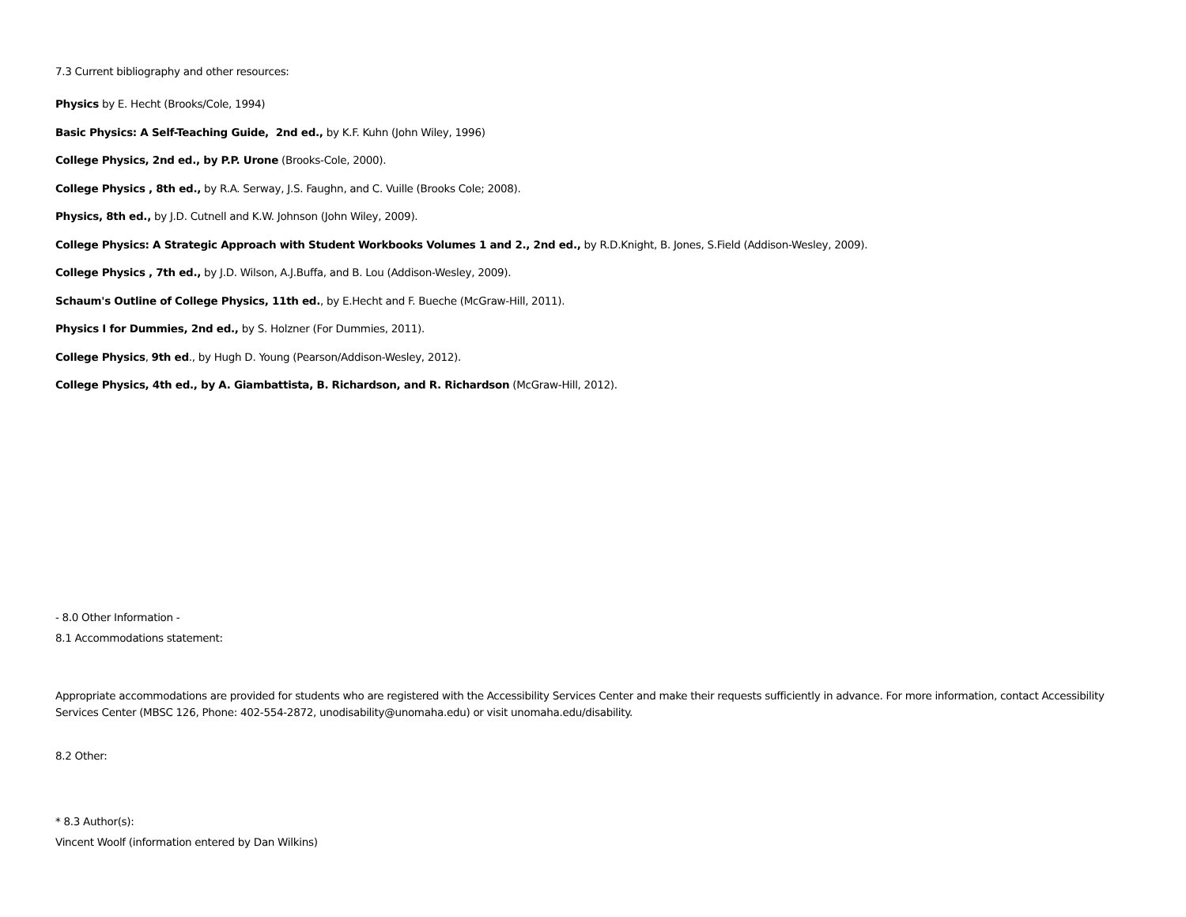7.3 Current bibliography and other resources:
Physics by E. Hecht (Brooks/Cole, 1994)
Basic Physics: A Self-Teaching Guide, 2nd ed., by K.F. Kuhn (John Wiley, 1996)
College Physics, 2nd ed., by P.P. Urone (Brooks-Cole, 2000).
College Physics , 8th ed., by R.A. Serway, J.S. Faughn, and C. Vuille (Brooks Cole; 2008).
Physics, 8th ed., by J.D. Cutnell and K.W. Johnson (John Wiley, 2009).
College Physics: A Strategic Approach with Student Workbooks Volumes 1 and 2., 2nd ed., by R.D.Knight, B. Jones, S.Field (Addison-Wesley, 2009).
College Physics , 7th ed., by J.D. Wilson, A.J.Buffa, and B. Lou (Addison-Wesley, 2009).
Schaum's Outline of College Physics, 11th ed., by E.Hecht and F. Bueche (McGraw-Hill, 2011).
Physics I for Dummies, 2nd ed., by S. Holzner (For Dummies, 2011).
College Physics, 9th ed., by Hugh D. Young (Pearson/Addison-Wesley, 2012).
College Physics, 4th ed., by A. Giambattista, B. Richardson, and R. Richardson (McGraw-Hill, 2012).
- 8.0 Other Information -
8.1 Accommodations statement:
Appropriate accommodations are provided for students who are registered with the Accessibility Services Center and make their requests sufficiently in advance. For more information, contact Accessibility Services Center (MBSC 126, Phone: 402-554-2872, unodisability@unomaha.edu) or visit unomaha.edu/disability.
8.2 Other:
* 8.3 Author(s):
Vincent Woolf (information entered by Dan Wilkins)